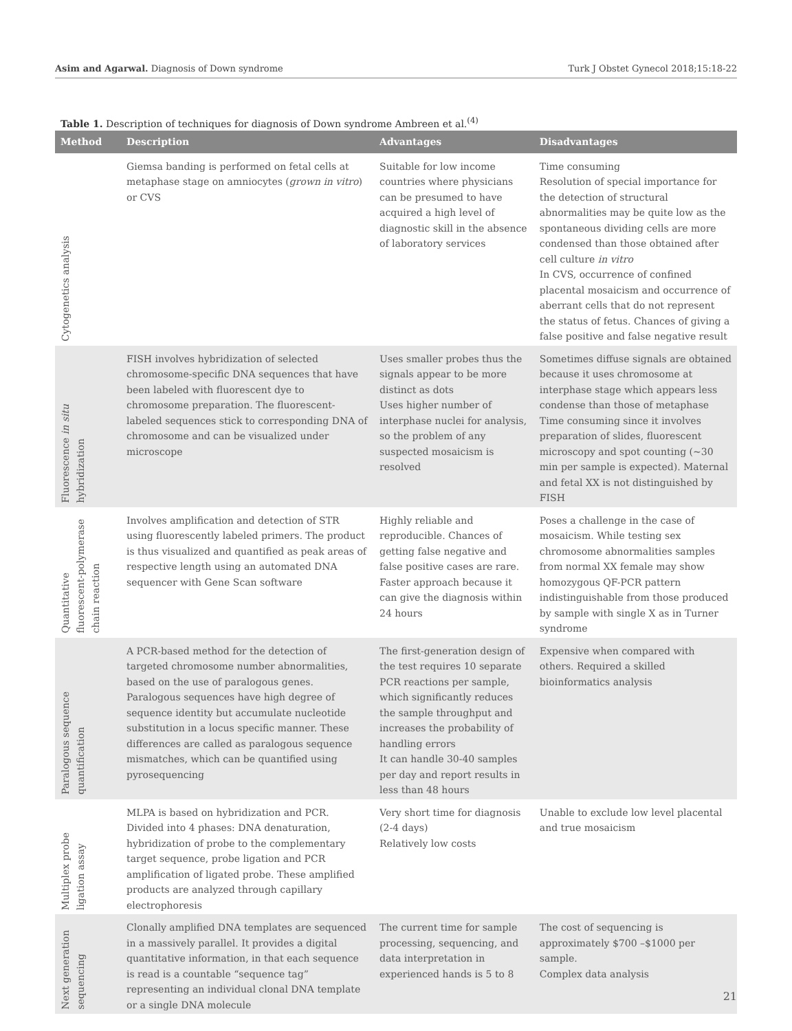Asim and Agarwal. Diagnosis of Down syndrome Turk J Obstet Gynecol 2018;15:18-22
Table 1. Description of techniques for diagnosis of Down syndrome Ambreen et al.<sup>(4)</sup>
| Method | Description | Advantages | Disadvantages |
| --- | --- | --- | --- |
| Cytogenetics analysis | Giemsa banding is performed on fetal cells at metaphase stage on amniocytes ( grown in vitro ) or CVS | Suitable for low income countries where physicians can be presumed to have acquired a high level of diagnostic skill in the absence of laboratory services | Time consuming Resolution of special importance for the detection of structural abnormalities may be quite low as the spontaneous dividing cells are more condensed than those obtained after cell culture in vitro In CVS, occurrence of confined placental mosaicism and occurrence of aberrant cells that do not represent the status of fetus. Chances of giving a false positive and false negative result |
| Fluorescence in situ hybridization | FISH involves hybridization of selected chromosome-specific DNA sequences that have been labeled with fluorescent dye to chromosome preparation. The fluorescent-labeled sequences stick to corresponding DNA of chromosome and can be visualized under microscope | Uses smaller probes thus the signals appear to be more distinct as dots Uses higher number of interphase nuclei for analysis, so the problem of any suspected mosaicism is resolved | Sometimes diffuse signals are obtained because it uses chromosome at interphase stage which appears less condense than those of metaphase Time consuming since it involves preparation of slides, fluorescent microscopy and spot counting (~30 min per sample is expected). Maternal and fetal XX is not distinguished by FISH |
| Quantitative fluorescent-polymerase chain reaction | Involves amplification and detection of STR using fluorescently labeled primers. The product is thus visualized and quantified as peak areas of respective length using an automated DNA sequencer with Gene Scan software | Highly reliable and reproducible. Chances of getting false negative and false positive cases are rare. Faster approach because it can give the diagnosis within 24 hours | Poses a challenge in the case of mosaicism. While testing sex chromosome abnormalities samples from normal XX female may show homozygous QF-PCR pattern indistinguishable from those produced by sample with single X as in Turner syndrome |
| Paralogous sequence quantification | A PCR-based method for the detection of targeted chromosome number abnormalities, based on the use of paralogous genes. Paralogous sequences have high degree of sequence identity but accumulate nucleotide substitution in a locus specific manner. These differences are called as paralogous sequence mismatches, which can be quantified using pyrosequencing | The first-generation design of the test requires 10 separate PCR reactions per sample, which significantly reduces the sample throughput and increases the probability of handling errors It can handle 30-40 samples per day and report results in less than 48 hours | Expensive when compared with others. Required a skilled bioinformatics analysis |
| Multiplex probe ligation assay | MLPA is based on hybridization and PCR. Divided into 4 phases: DNA denaturation, hybridization of probe to the complementary target sequence, probe ligation and PCR amplification of ligated probe. These amplified products are analyzed through capillary electrophoresis | Very short time for diagnosis (2-4 days) Relatively low costs | Unable to exclude low level placental and true mosaicism |
| Next generation sequencing | Clonally amplified DNA templates are sequenced in a massively parallel. It provides a digital quantitative information, in that each sequence is read is a countable “sequence tag” representing an individual clonal DNA template or a single DNA molecule | The current time for sample processing, sequencing, and data interpretation in experienced hands is 5 to 8 | The cost of sequencing is approximately $700 –$1000 per sample. Complex data analysis |
21